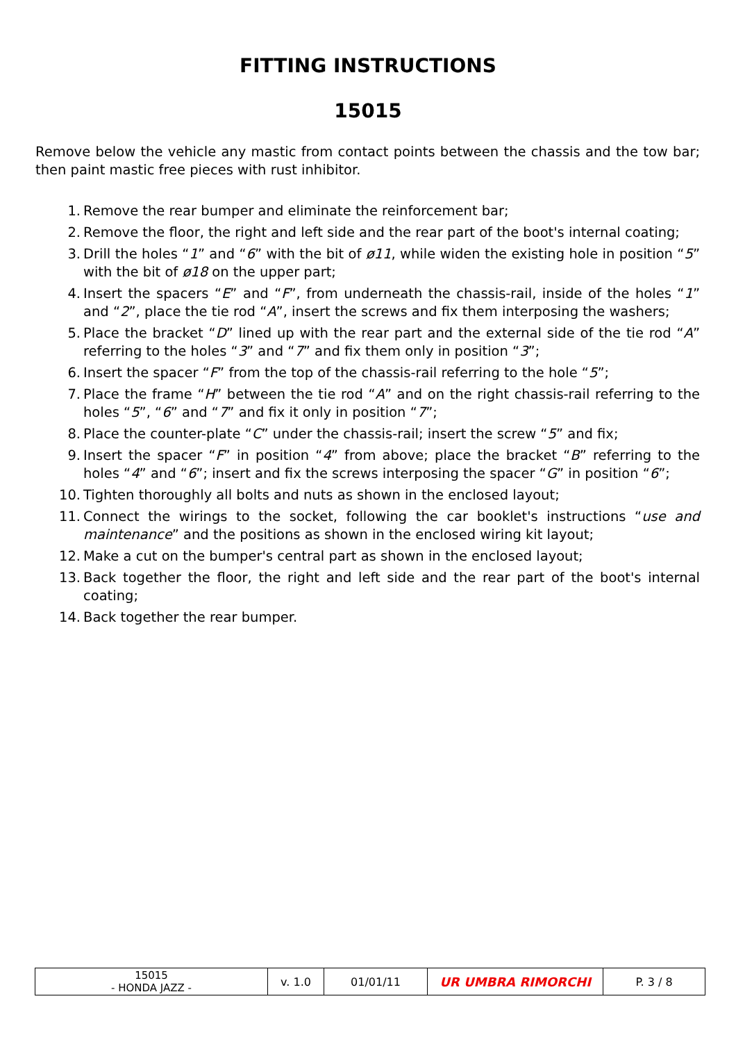FITTING INSTRUCTIONS
15015
Remove below the vehicle any mastic from contact points between the chassis and the tow bar; then paint mastic free pieces with rust inhibitor.
1. Remove the rear bumper and eliminate the reinforcement bar;
2. Remove the floor, the right and left side and the rear part of the boot's internal coating;
3. Drill the holes “1” and “6” with the bit of ø11, while widen the existing hole in position “5” with the bit of ø18 on the upper part;
4. Insert the spacers “E” and “F”, from underneath the chassis-rail, inside of the holes “1” and “2”, place the tie rod “A”, insert the screws and fix them interposing the washers;
5. Place the bracket “D” lined up with the rear part and the external side of the tie rod “A” referring to the holes “3” and “7” and fix them only in position “3”;
6. Insert the spacer “F” from the top of the chassis-rail referring to the hole “5”;
7. Place the frame “H” between the tie rod “A” and on the right chassis-rail referring to the holes “5”, “6” and “7” and fix it only in position “7”;
8. Place the counter-plate “C” under the chassis-rail; insert the screw “5” and fix;
9. Insert the spacer “F” in position “4” from above; place the bracket “B” referring to the holes “4” and “6”; insert and fix the screws interposing the spacer “G” in position “6”;
10. Tighten thoroughly all bolts and nuts as shown in the enclosed layout;
11. Connect the wirings to the socket, following the car booklet's instructions “use and maintenance” and the positions as shown in the enclosed wiring kit layout;
12. Make a cut on the bumper's central part as shown in the enclosed layout;
13. Back together the floor, the right and left side and the rear part of the boot's internal coating;
14. Back together the rear bumper.
| 15015 - HONDA JAZZ - | v. 1.0 | 01/01/11 | UR UMBRA RIMORCHI | P. 3 / 8 |